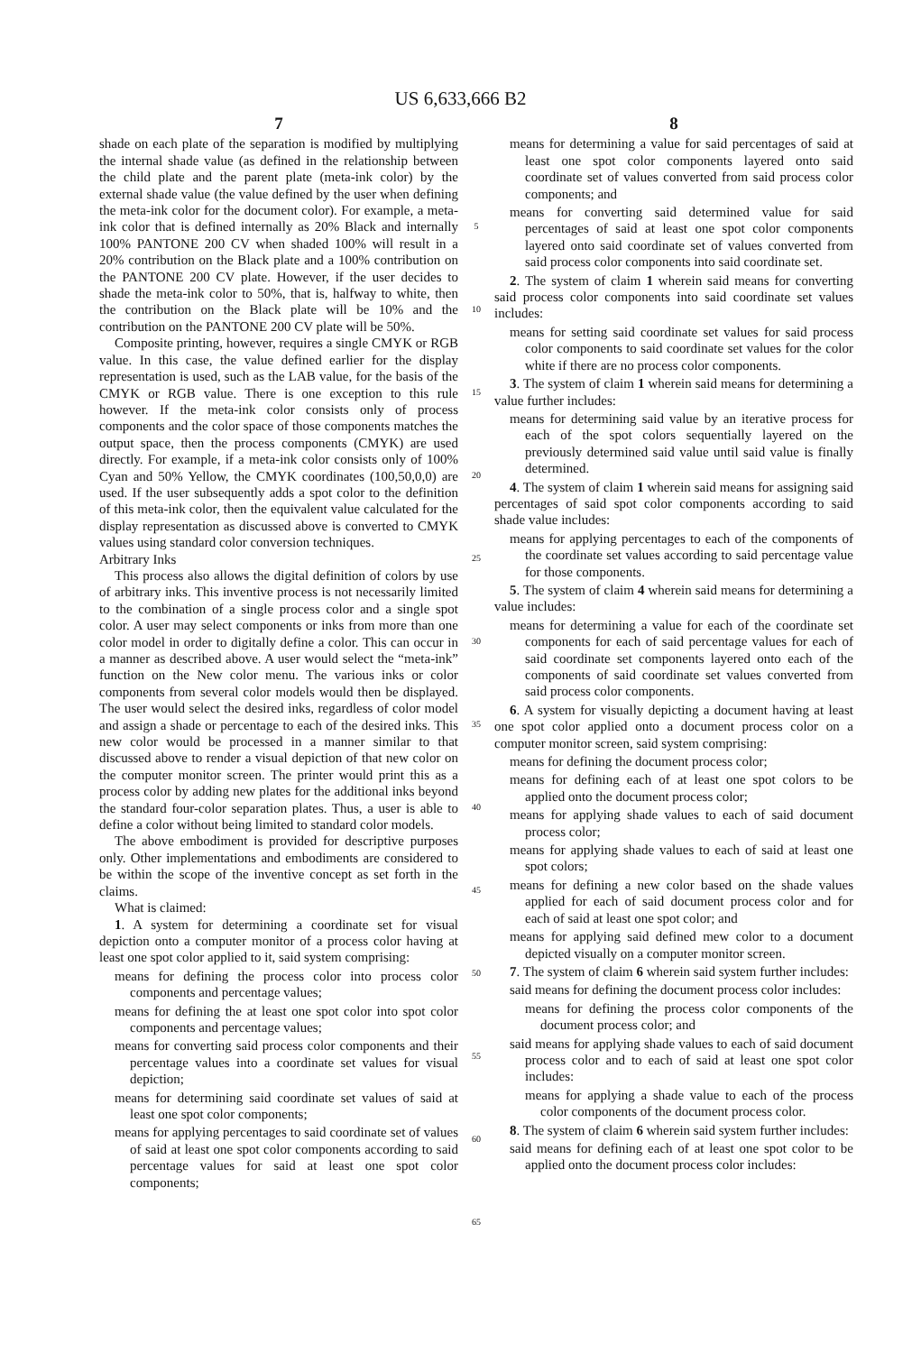US 6,633,666 B2
7
shade on each plate of the separation is modified by multiplying the internal shade value (as defined in the relationship between the child plate and the parent plate (meta-ink color) by the external shade value (the value defined by the user when defining the meta-ink color for the document color). For example, a meta-ink color that is defined internally as 20% Black and internally 100% PANTONE 200 CV when shaded 100% will result in a 20% contribution on the Black plate and a 100% contribution on the PANTONE 200 CV plate. However, if the user decides to shade the meta-ink color to 50%, that is, halfway to white, then the contribution on the Black plate will be 10% and the contribution on the PANTONE 200 CV plate will be 50%.
Composite printing, however, requires a single CMYK or RGB value. In this case, the value defined earlier for the display representation is used, such as the LAB value, for the basis of the CMYK or RGB value. There is one exception to this rule however. If the meta-ink color consists only of process components and the color space of those components matches the output space, then the process components (CMYK) are used directly. For example, if a meta-ink color consists only of 100% Cyan and 50% Yellow, the CMYK coordinates (100,50,0,0) are used. If the user subsequently adds a spot color to the definition of this meta-ink color, then the equivalent value calculated for the display representation as discussed above is converted to CMYK values using standard color conversion techniques.
Arbitrary Inks
This process also allows the digital definition of colors by use of arbitrary inks. This inventive process is not necessarily limited to the combination of a single process color and a single spot color. A user may select components or inks from more than one color model in order to digitally define a color. This can occur in a manner as described above. A user would select the “meta-ink” function on the New color menu. The various inks or color components from several color models would then be displayed. The user would select the desired inks, regardless of color model and assign a shade or percentage to each of the desired inks. This new color would be processed in a manner similar to that discussed above to render a visual depiction of that new color on the computer monitor screen. The printer would print this as a process color by adding new plates for the additional inks beyond the standard four-color separation plates. Thus, a user is able to define a color without being limited to standard color models.
The above embodiment is provided for descriptive purposes only. Other implementations and embodiments are considered to be within the scope of the inventive concept as set forth in the claims.
What is claimed:
1. A system for determining a coordinate set for visual depiction onto a computer monitor of a process color having at least one spot color applied to it, said system comprising:
means for defining the process color into process color components and percentage values;
means for defining the at least one spot color into spot color components and percentage values;
means for converting said process color components and their percentage values into a coordinate set values for visual depiction;
means for determining said coordinate set values of said at least one spot color components;
means for applying percentages to said coordinate set of values of said at least one spot color components according to said percentage values for said at least one spot color components;
5
10
15
20
25
30
35
40
45
50
55
60
65
8
means for determining a value for said percentages of said at least one spot color components layered onto said coordinate set of values converted from said process color components; and
means for converting said determined value for said percentages of said at least one spot color components layered onto said coordinate set of values converted from said process color components into said coordinate set.
2. The system of claim 1 wherein said means for converting said process color components into said coordinate set values includes:
means for setting said coordinate set values for said process color components to said coordinate set values for the color white if there are no process color components.
3. The system of claim 1 wherein said means for determining a value further includes:
means for determining said value by an iterative process for each of the spot colors sequentially layered on the previously determined said value until said value is finally determined.
4. The system of claim 1 wherein said means for assigning said percentages of said spot color components according to said shade value includes:
means for applying percentages to each of the components of the coordinate set values according to said percentage value for those components.
5. The system of claim 4 wherein said means for determining a value includes:
means for determining a value for each of the coordinate set components for each of said percentage values for each of said coordinate set components layered onto each of the components of said coordinate set values converted from said process color components.
6. A system for visually depicting a document having at least one spot color applied onto a document process color on a computer monitor screen, said system comprising:
means for defining the document process color;
means for defining each of at least one spot colors to be applied onto the document process color;
means for applying shade values to each of said document process color;
means for applying shade values to each of said at least one spot colors;
means for defining a new color based on the shade values applied for each of said document process color and for each of said at least one spot color; and
means for applying said defined mew color to a document depicted visually on a computer monitor screen.
7. The system of claim 6 wherein said system further includes:
said means for defining the document process color includes:
means for defining the process color components of the document process color; and
said means for applying shade values to each of said document process color and to each of said at least one spot color includes:
means for applying a shade value to each of the process color components of the document process color.
8. The system of claim 6 wherein said system further includes:
said means for defining each of at least one spot color to be applied onto the document process color includes: